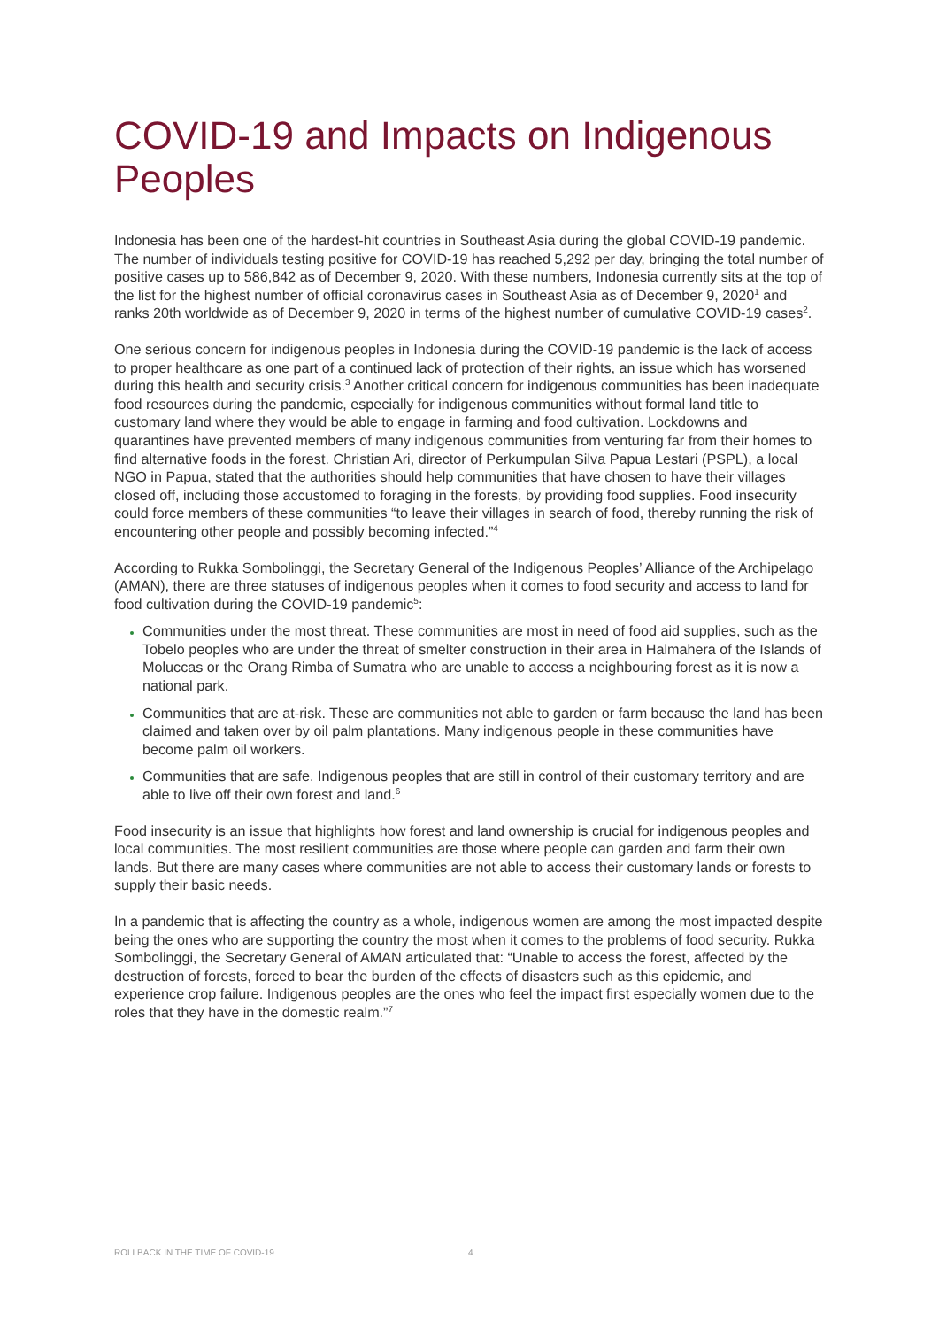COVID-19 and Impacts on Indigenous Peoples
Indonesia has been one of the hardest-hit countries in Southeast Asia during the global COVID-19 pandemic. The number of individuals testing positive for COVID-19 has reached 5,292 per day, bringing the total number of positive cases up to 586,842 as of December 9, 2020. With these numbers, Indonesia currently sits at the top of the list for the highest number of official coronavirus cases in Southeast Asia as of December 9, 2020<sup>1</sup> and ranks 20th worldwide as of December 9, 2020 in terms of the highest number of cumulative COVID-19 cases<sup>2</sup>.
One serious concern for indigenous peoples in Indonesia during the COVID-19 pandemic is the lack of access to proper healthcare as one part of a continued lack of protection of their rights, an issue which has worsened during this health and security crisis.<sup>3</sup> Another critical concern for indigenous communities has been inadequate food resources during the pandemic, especially for indigenous communities without formal land title to customary land where they would be able to engage in farming and food cultivation. Lockdowns and quarantines have prevented members of many indigenous communities from venturing far from their homes to find alternative foods in the forest. Christian Ari, director of Perkumpulan Silva Papua Lestari (PSPL), a local NGO in Papua, stated that the authorities should help communities that have chosen to have their villages closed off, including those accustomed to foraging in the forests, by providing food supplies. Food insecurity could force members of these communities “to leave their villages in search of food, thereby running the risk of encountering other people and possibly becoming infected.”<sup>4</sup>
According to Rukka Sombolinggi, the Secretary General of the Indigenous Peoples’ Alliance of the Archipelago (AMAN), there are three statuses of indigenous peoples when it comes to food security and access to land for food cultivation during the COVID-19 pandemic<sup>5</sup>:
Communities under the most threat. These communities are most in need of food aid supplies, such as the Tobelo peoples who are under the threat of smelter construction in their area in Halmahera of the Islands of Moluccas or the Orang Rimba of Sumatra who are unable to access a neighbouring forest as it is now a national park.
Communities that are at-risk. These are communities not able to garden or farm because the land has been claimed and taken over by oil palm plantations. Many indigenous people in these communities have become palm oil workers.
Communities that are safe. Indigenous peoples that are still in control of their customary territory and are able to live off their own forest and land.<sup>6</sup>
Food insecurity is an issue that highlights how forest and land ownership is crucial for indigenous peoples and local communities. The most resilient communities are those where people can garden and farm their own lands. But there are many cases where communities are not able to access their customary lands or forests to supply their basic needs.
In a pandemic that is affecting the country as a whole, indigenous women are among the most impacted despite being the ones who are supporting the country the most when it comes to the problems of food security. Rukka Sombolinggi, the Secretary General of AMAN articulated that: “Unable to access the forest, affected by the destruction of forests, forced to bear the burden of the effects of disasters such as this epidemic, and experience crop failure. Indigenous peoples are the ones who feel the impact first especially women due to the roles that they have in the domestic realm.”<sup>7</sup>
ROLLBACK IN THE TIME OF COVID-19 4